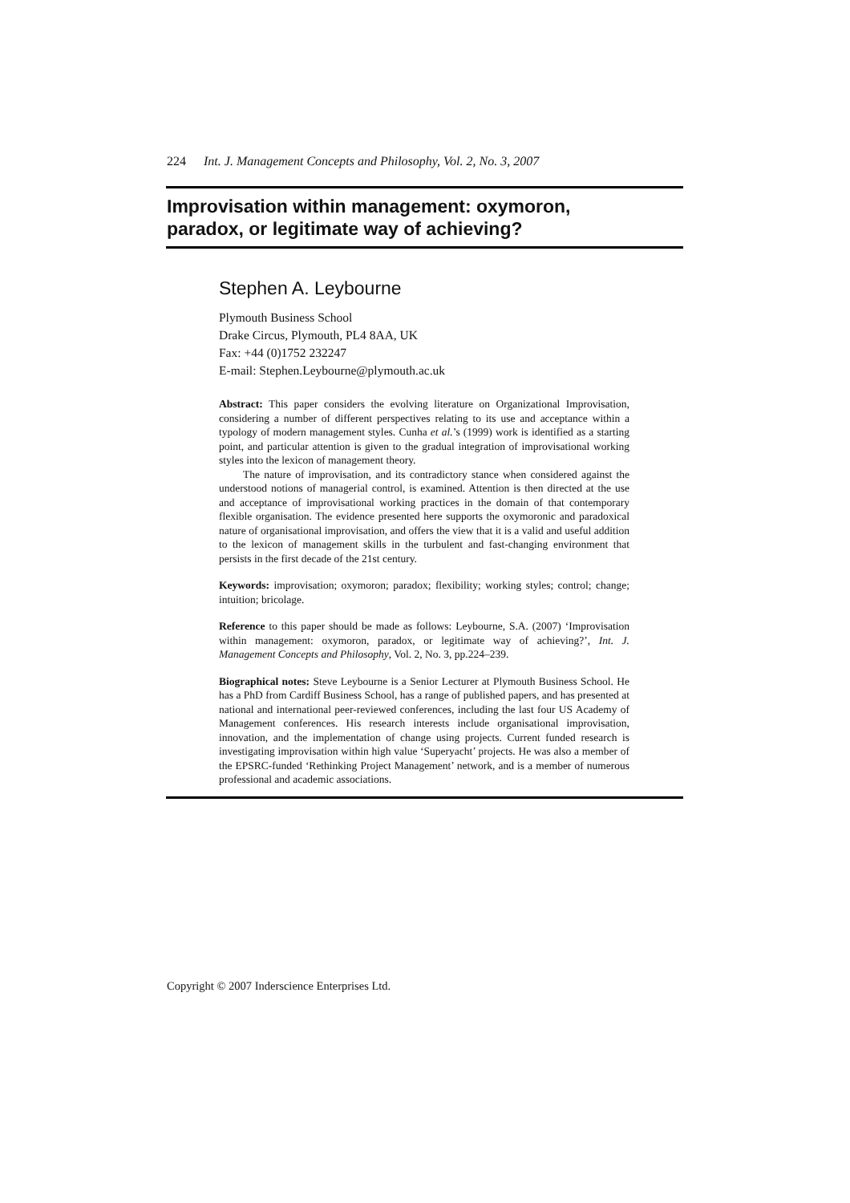224 Int. J. Management Concepts and Philosophy, Vol. 2, No. 3, 2007
Improvisation within management: oxymoron,
paradox, or legitimate way of achieving?
Stephen A. Leybourne
Plymouth Business School
Drake Circus, Plymouth, PL4 8AA, UK
Fax: +44 (0)1752 232247
E-mail: Stephen.Leybourne@plymouth.ac.uk
Abstract: This paper considers the evolving literature on Organizational Improvisation, considering a number of different perspectives relating to its use and acceptance within a typology of modern management styles. Cunha et al.’s (1999) work is identified as a starting point, and particular attention is given to the gradual integration of improvisational working styles into the lexicon of management theory.
The nature of improvisation, and its contradictory stance when considered against the understood notions of managerial control, is examined. Attention is then directed at the use and acceptance of improvisational working practices in the domain of that contemporary flexible organisation. The evidence presented here supports the oxymoronic and paradoxical nature of organisational improvisation, and offers the view that it is a valid and useful addition to the lexicon of management skills in the turbulent and fast-changing environment that persists in the first decade of the 21st century.
Keywords: improvisation; oxymoron; paradox; flexibility; working styles; control; change; intuition; bricolage.
Reference to this paper should be made as follows: Leybourne, S.A. (2007) ‘Improvisation within management: oxymoron, paradox, or legitimate way of achieving?’, Int. J. Management Concepts and Philosophy, Vol. 2, No. 3, pp.224–239.
Biographical notes: Steve Leybourne is a Senior Lecturer at Plymouth Business School. He has a PhD from Cardiff Business School, has a range of published papers, and has presented at national and international peer-reviewed conferences, including the last four US Academy of Management conferences. His research interests include organisational improvisation, innovation, and the implementation of change using projects. Current funded research is investigating improvisation within high value ‘Superyacht’ projects. He was also a member of the EPSRC-funded ‘Rethinking Project Management’ network, and is a member of numerous professional and academic associations.
Copyright © 2007 Inderscience Enterprises Ltd.